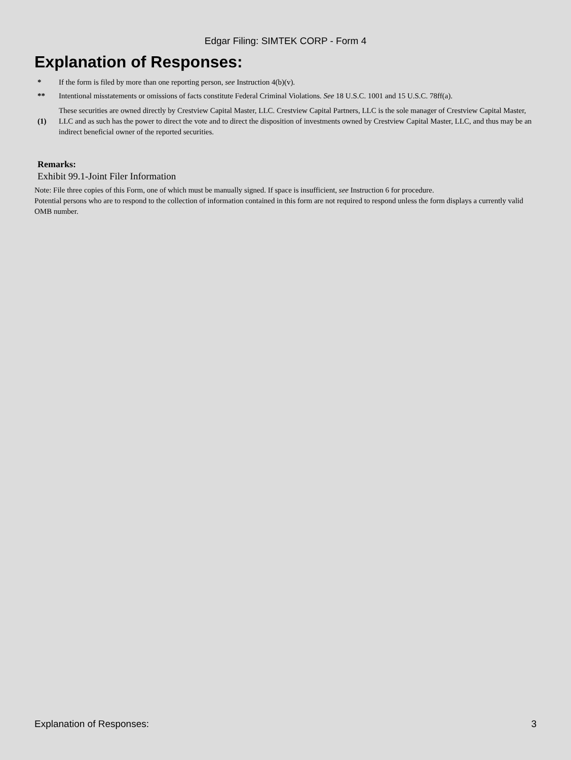Edgar Filing: SIMTEK CORP - Form 4
Explanation of Responses:
| * | If the form is filed by more than one reporting person, see Instruction 4(b)(v). |
| ** | Intentional misstatements or omissions of facts constitute Federal Criminal Violations. See 18 U.S.C. 1001 and 15 U.S.C. 78ff(a). |
| (1) | These securities are owned directly by Crestview Capital Master, LLC. Crestview Capital Partners, LLC is the sole manager of Crestview Capital Master, LLC and as such has the power to direct the vote and to direct the disposition of investments owned by Crestview Capital Master, LLC, and thus may be an indirect beneficial owner of the reported securities. |
Remarks:
Exhibit 99.1-Joint Filer Information
Note: File three copies of this Form, one of which must be manually signed. If space is insufficient, see Instruction 6 for procedure.
Potential persons who are to respond to the collection of information contained in this form are not required to respond unless the form displays a currently valid OMB number.
Explanation of Responses: 3